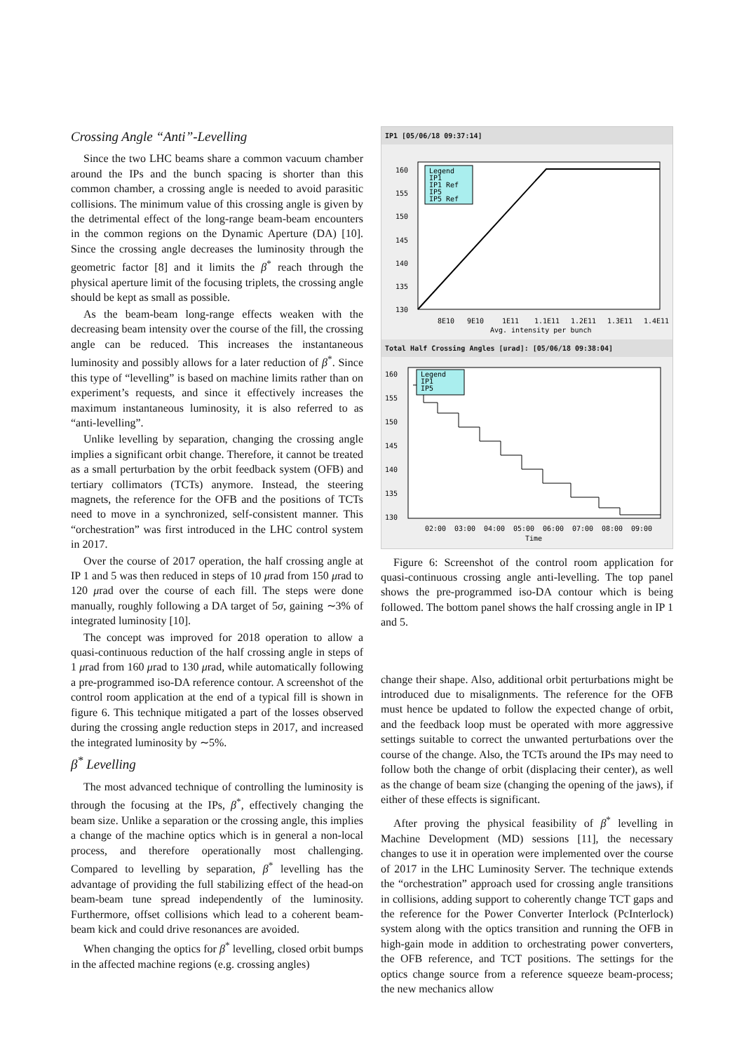Crossing Angle “Anti”-Levelling
Since the two LHC beams share a common vacuum chamber around the IPs and the bunch spacing is shorter than this common chamber, a crossing angle is needed to avoid parasitic collisions. The minimum value of this crossing angle is given by the detrimental effect of the long-range beam-beam encounters in the common regions on the Dynamic Aperture (DA) [10]. Since the crossing angle decreases the luminosity through the geometric factor [8] and it limits the β<sup>*</sup> reach through the physical aperture limit of the focusing triplets, the crossing angle should be kept as small as possible.
As the beam-beam long-range effects weaken with the decreasing beam intensity over the course of the fill, the crossing angle can be reduced. This increases the instantaneous luminosity and possibly allows for a later reduction of β<sup>*</sup>. Since this type of “levelling” is based on machine limits rather than on experiment’s requests, and since it effectively increases the maximum instantaneous luminosity, it is also referred to as “anti-levelling”.
Unlike levelling by separation, changing the crossing angle implies a significant orbit change. Therefore, it cannot be treated as a small perturbation by the orbit feedback system (OFB) and tertiary collimators (TCTs) anymore. Instead, the steering magnets, the reference for the OFB and the positions of TCTs need to move in a synchronized, self-consistent manner. This “orchestration” was first introduced in the LHC control system in 2017.
Over the course of 2017 operation, the half crossing angle at IP 1 and 5 was then reduced in steps of 10 μrad from 150 μrad to 120 μrad over the course of each fill. The steps were done manually, roughly following a DA target of 5σ, gaining ∼3% of integrated luminosity [10].
The concept was improved for 2018 operation to allow a quasi-continuous reduction of the half crossing angle in steps of 1 μrad from 160 μrad to 130 μrad, while automatically following a pre-programmed iso-DA reference contour. A screenshot of the control room application at the end of a typical fill is shown in figure 6. This technique mitigated a part of the losses observed during the crossing angle reduction steps in 2017, and increased the integrated luminosity by ∼5%.
β<sup>*</sup> Levelling
The most advanced technique of controlling the luminosity is through the focusing at the IPs, β<sup>*</sup>, effectively changing the beam size. Unlike a separation or the crossing angle, this implies a change of the machine optics which is in general a non-local process, and therefore operationally most challenging. Compared to levelling by separation, β<sup>*</sup> levelling has the advantage of providing the full stabilizing effect of the head-on beam-beam tune spread independently of the luminosity. Furthermore, offset collisions which lead to a coherent beam-beam kick and could drive resonances are avoided.
When changing the optics for β<sup>*</sup> levelling, closed orbit bumps in the affected machine regions (e.g. crossing angles)
IP1 [05/06/18 09:37:14]
160
155
150
145
140
135
130
Legend
IP1
IP1 Ref
IP5
IP5 Ref
8E10
9E10
1E11
1.1E11
1.2E11
1.3E11
1.4E11
Avg. intensity per bunch
Total Half Crossing Angles [urad]: [05/06/18 09:38:04]
160
155
150
145
140
135
130
Legend
IP1
IP5
02:00
03:00
04:00
05:00
06:00
07:00
08:00
09:00
Time
Figure 6: Screenshot of the control room application for quasi-continuous crossing angle anti-levelling. The top panel shows the pre-programmed iso-DA contour which is being followed. The bottom panel shows the half crossing angle in IP 1 and 5.
change their shape. Also, additional orbit perturbations might be introduced due to misalignments. The reference for the OFB must hence be updated to follow the expected change of orbit, and the feedback loop must be operated with more aggressive settings suitable to correct the unwanted perturbations over the course of the change. Also, the TCTs around the IPs may need to follow both the change of orbit (displacing their center), as well as the change of beam size (changing the opening of the jaws), if either of these effects is significant.
After proving the physical feasibility of β<sup>*</sup> levelling in Machine Development (MD) sessions [11], the necessary changes to use it in operation were implemented over the course of 2017 in the LHC Luminosity Server. The technique extends the “orchestration” approach used for crossing angle transitions in collisions, adding support to coherently change TCT gaps and the reference for the Power Converter Interlock (PcInterlock) system along with the optics transition and running the OFB in high-gain mode in addition to orchestrating power converters, the OFB reference, and TCT positions. The settings for the optics change source from a reference squeeze beam-process; the new mechanics allow